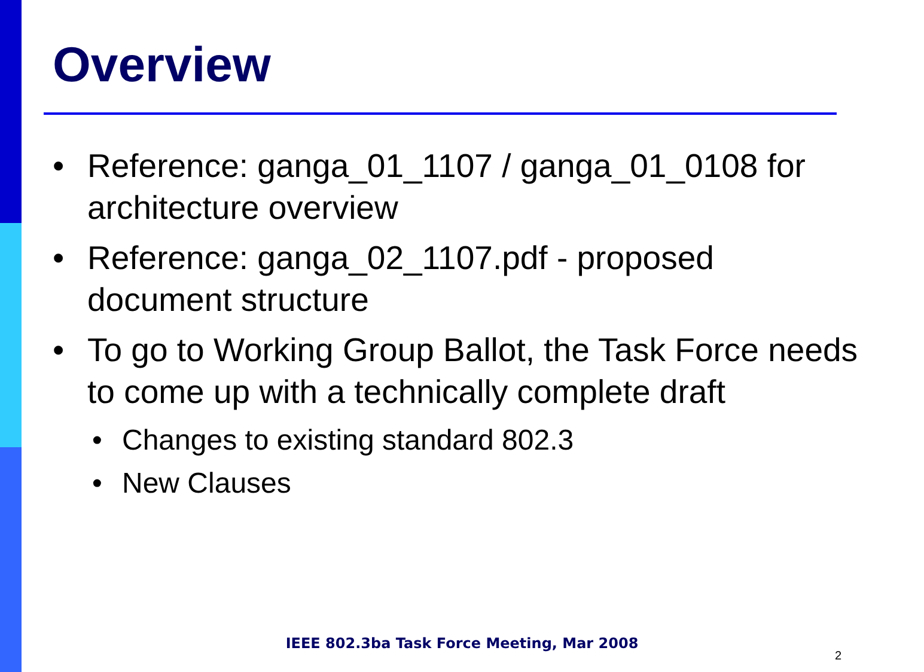Overview
• Reference: ganga_01_1107 / ganga_01_0108 for architecture overview
• Reference: ganga_02_1107.pdf - proposed document structure
• To go to Working Group Ballot, the Task Force needs to come up with a technically complete draft
• Changes to existing standard 802.3
• New Clauses
IEEE 802.3ba Task Force Meeting, Mar 2008
2